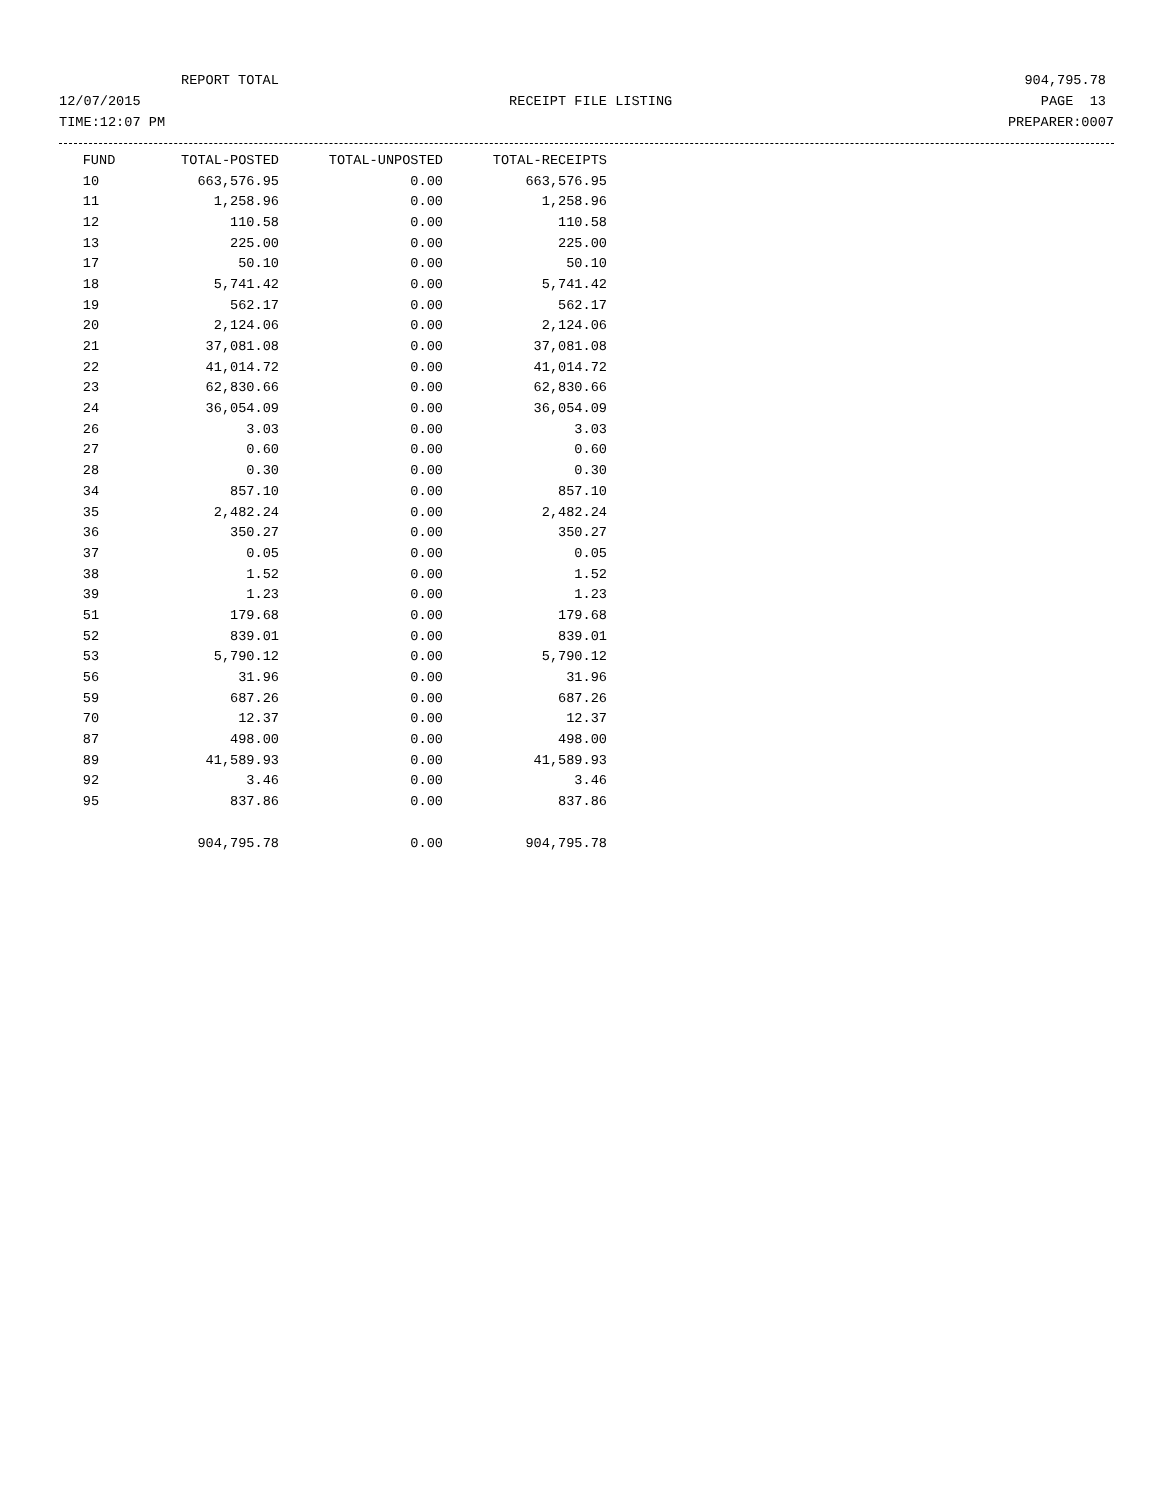REPORT TOTAL 904,795.78
12/07/2015 RECEIPT FILE LISTING PAGE 13
TIME:12:07 PM PREPARER:0007
| FUND | TOTAL-POSTED | TOTAL-UNPOSTED | TOTAL-RECEIPTS |
| --- | --- | --- | --- |
| 10 | 663,576.95 | 0.00 | 663,576.95 |
| 11 | 1,258.96 | 0.00 | 1,258.96 |
| 12 | 110.58 | 0.00 | 110.58 |
| 13 | 225.00 | 0.00 | 225.00 |
| 17 | 50.10 | 0.00 | 50.10 |
| 18 | 5,741.42 | 0.00 | 5,741.42 |
| 19 | 562.17 | 0.00 | 562.17 |
| 20 | 2,124.06 | 0.00 | 2,124.06 |
| 21 | 37,081.08 | 0.00 | 37,081.08 |
| 22 | 41,014.72 | 0.00 | 41,014.72 |
| 23 | 62,830.66 | 0.00 | 62,830.66 |
| 24 | 36,054.09 | 0.00 | 36,054.09 |
| 26 | 3.03 | 0.00 | 3.03 |
| 27 | 0.60 | 0.00 | 0.60 |
| 28 | 0.30 | 0.00 | 0.30 |
| 34 | 857.10 | 0.00 | 857.10 |
| 35 | 2,482.24 | 0.00 | 2,482.24 |
| 36 | 350.27 | 0.00 | 350.27 |
| 37 | 0.05 | 0.00 | 0.05 |
| 38 | 1.52 | 0.00 | 1.52 |
| 39 | 1.23 | 0.00 | 1.23 |
| 51 | 179.68 | 0.00 | 179.68 |
| 52 | 839.01 | 0.00 | 839.01 |
| 53 | 5,790.12 | 0.00 | 5,790.12 |
| 56 | 31.96 | 0.00 | 31.96 |
| 59 | 687.26 | 0.00 | 687.26 |
| 70 | 12.37 | 0.00 | 12.37 |
| 87 | 498.00 | 0.00 | 498.00 |
| 89 | 41,589.93 | 0.00 | 41,589.93 |
| 92 | 3.46 | 0.00 | 3.46 |
| 95 | 837.86 | 0.00 | 837.86 |
| | 904,795.78 | 0.00 | 904,795.78 |